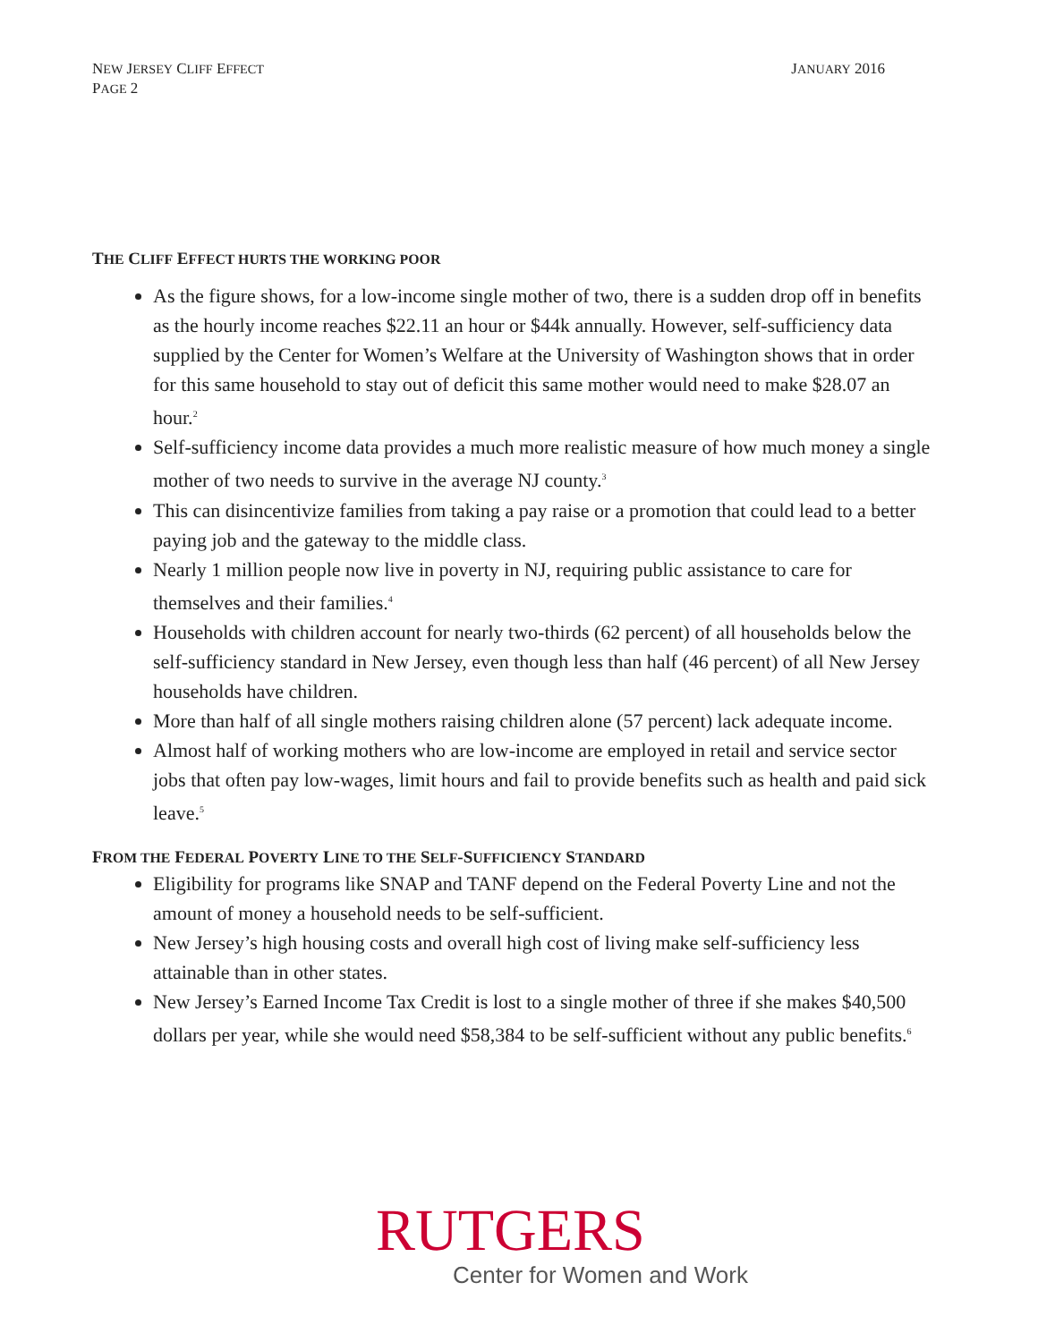NEW JERSEY CLIFF EFFECT
PAGE 2
JANUARY 2016
THE CLIFF EFFECT HURTS THE WORKING POOR
As the figure shows, for a low-income single mother of two, there is a sudden drop off in benefits as the hourly income reaches $22.11 an hour or $44k annually. However, self-sufficiency data supplied by the Center for Women’s Welfare at the University of Washington shows that in order for this same household to stay out of deficit this same mother would need to make $28.07 an hour.<sup>2</sup>
Self-sufficiency income data provides a much more realistic measure of how much money a single mother of two needs to survive in the average NJ county.<sup>3</sup>
This can disincentivize families from taking a pay raise or a promotion that could lead to a better paying job and the gateway to the middle class.
Nearly 1 million people now live in poverty in NJ, requiring public assistance to care for themselves and their families.<sup>4</sup>
Households with children account for nearly two-thirds (62 percent) of all households below the self-sufficiency standard in New Jersey, even though less than half (46 percent) of all New Jersey households have children.
More than half of all single mothers raising children alone (57 percent) lack adequate income.
Almost half of working mothers who are low-income are employed in retail and service sector jobs that often pay low-wages, limit hours and fail to provide benefits such as health and paid sick leave.<sup>5</sup>
FROM THE FEDERAL POVERTY LINE TO THE SELF-SUFFICIENCY STANDARD
Eligibility for programs like SNAP and TANF depend on the Federal Poverty Line and not the amount of money a household needs to be self-sufficient.
New Jersey’s high housing costs and overall high cost of living make self-sufficiency less attainable than in other states.
New Jersey’s Earned Income Tax Credit is lost to a single mother of three if she makes $40,500 dollars per year, while she would need $58,384 to be self-sufficient without any public benefits.<sup>6</sup>
RUTGERS
Center for Women and Work